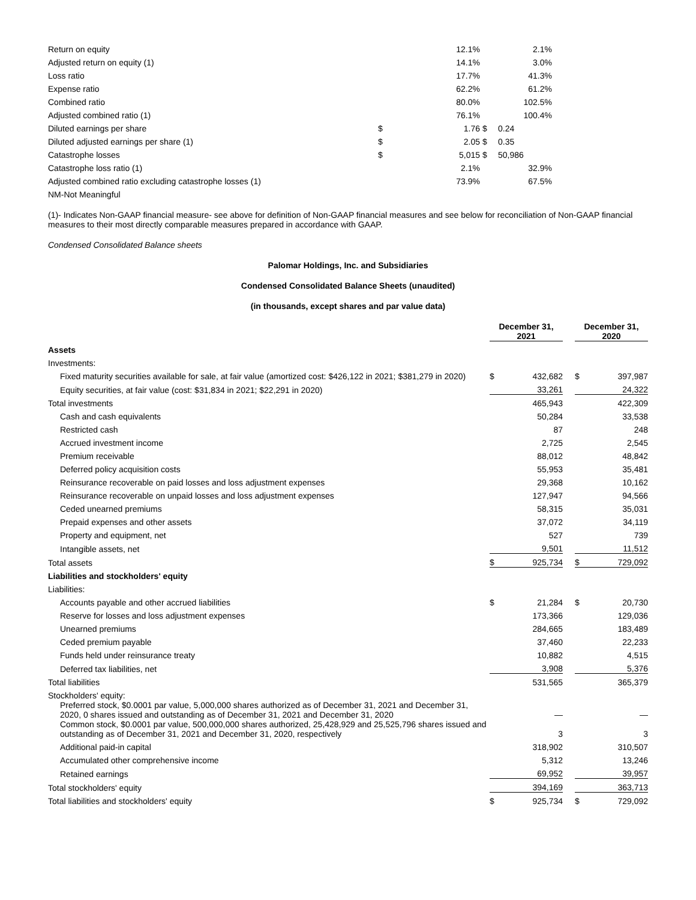| Return on equity | | 12.1% | | 2.1% |
| Adjusted return on equity (1) | | 14.1% | | 3.0% |
| Loss ratio | | 17.7% | | 41.3% |
| Expense ratio | | 62.2% | | 61.2% |
| Combined ratio | | 80.0% | | 102.5% |
| Adjusted combined ratio (1) | | 76.1% | | 100.4% |
| Diluted earnings per share | $ | 1.76 | $ | 0.24 |
| Diluted adjusted earnings per share (1) | $ | 2.05 | $ | 0.35 |
| Catastrophe losses | $ | 5,015 | $ | 50,986 |
| Catastrophe loss ratio (1) | | 2.1% | | 32.9% |
| Adjusted combined ratio excluding catastrophe losses (1) | | 73.9% | | 67.5% |
| NM-Not Meaningful | | | | |
(1)- Indicates Non-GAAP financial measure- see above for definition of Non-GAAP financial measures and see below for reconciliation of Non-GAAP financial measures to their most directly comparable measures prepared in accordance with GAAP.
Condensed Consolidated Balance sheets
Palomar Holdings, Inc. and Subsidiaries
Condensed Consolidated Balance Sheets (unaudited)
(in thousands, except shares and par value data)
| | December 31, 2021 | | | December 31, 2020 | |
| Assets | | | | | |
| Investments: | | | | | |
| Fixed maturity securities available for sale, at fair value (amortized cost: $426,122 in 2021; $381,279 in 2020) | $ | 432,682 | | $ | 397,987 |
| Equity securities, at fair value (cost: $31,834 in 2021; $22,291 in 2020) | | 33,261 | | | 24,322 |
| Total investments | | 465,943 | | | 422,309 |
| Cash and cash equivalents | | 50,284 | | | 33,538 |
| Restricted cash | | 87 | | | 248 |
| Accrued investment income | | 2,725 | | | 2,545 |
| Premium receivable | | 88,012 | | | 48,842 |
| Deferred policy acquisition costs | | 55,953 | | | 35,481 |
| Reinsurance recoverable on paid losses and loss adjustment expenses | | 29,368 | | | 10,162 |
| Reinsurance recoverable on unpaid losses and loss adjustment expenses | | 127,947 | | | 94,566 |
| Ceded unearned premiums | | 58,315 | | | 35,031 |
| Prepaid expenses and other assets | | 37,072 | | | 34,119 |
| Property and equipment, net | | 527 | | | 739 |
| Intangible assets, net | | 9,501 | | | 11,512 |
| Total assets | $ | 925,734 | | $ | 729,092 |
| Liabilities and stockholders' equity | | | | | |
| Liabilities: | | | | | |
| Accounts payable and other accrued liabilities | $ | 21,284 | | $ | 20,730 |
| Reserve for losses and loss adjustment expenses | | 173,366 | | | 129,036 |
| Unearned premiums | | 284,665 | | | 183,489 |
| Ceded premium payable | | 37,460 | | | 22,233 |
| Funds held under reinsurance treaty | | 10,882 | | | 4,515 |
| Deferred tax liabilities, net | | 3,908 | | | 5,376 |
| Total liabilities | | 531,565 | | | 365,379 |
| Stockholders' equity: | | | | | |
| Preferred stock, $0.0001 par value, 5,000,000 shares authorized as of December 31, 2021 and December 31, 2020, 0 shares issued and outstanding as of December 31, 2021 and December 31, 2020 | | — | | | — |
| Common stock, $0.0001 par value, 500,000,000 shares authorized, 25,428,929 and 25,525,796 shares issued and outstanding as of December 31, 2021 and December 31, 2020, respectively | | 3 | | | 3 |
| Additional paid-in capital | | 318,902 | | | 310,507 |
| Accumulated other comprehensive income | | 5,312 | | | 13,246 |
| Retained earnings | | 69,952 | | | 39,957 |
| Total stockholders' equity | | 394,169 | | | 363,713 |
| Total liabilities and stockholders' equity | $ | 925,734 | | $ | 729,092 |